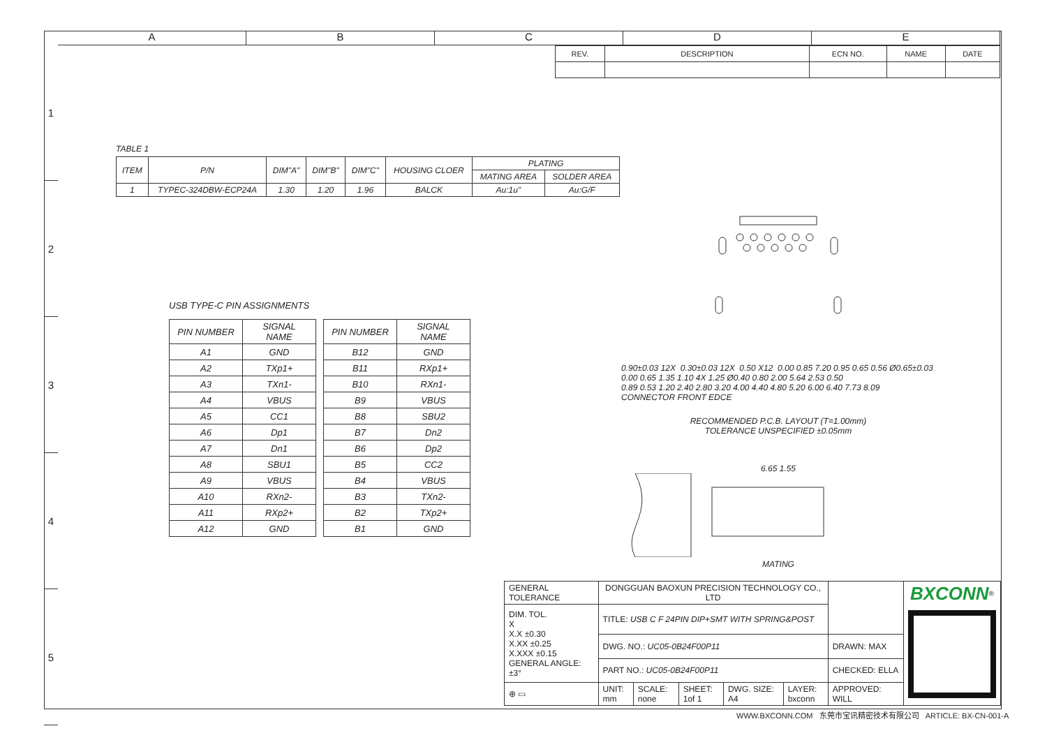A B C D E
1
2
3
4
5
| REV. | DESCRIPTION | ECN NO. | NAME | DATE |
| --- | --- | --- | --- | --- |
TABLE 1
| ITEM | P/N | DIM"A" | DIM"B" | DIM"C" | HOUSING CLOER | PLATING | |
| | | | | | | MATING AREA | SOLDER AREA |
| 1 | TYPEC-324DBW-ECP24A | 1.30 | 1.20 | 1.96 | BALCK | Au:1u" | Au:G/F |
USB TYPE-C PIN ASSIGNMENTS
| PIN NUMBER | SIGNAL NAME |
| --- | --- |
| A1 | GND |
| A2 | TXp1+ |
| A3 | TXn1- |
| A4 | VBUS |
| A5 | CC1 |
| A6 | Dp1 |
| A7 | Dn1 |
| A8 | SBU1 |
| A9 | VBUS |
| A10 | RXn2- |
| A11 | RXp2+ |
| A12 | GND |
| PIN NUMBER | SIGNAL NAME |
| --- | --- |
| B12 | GND |
| B11 | RXp1+ |
| B10 | RXn1- |
| B9 | VBUS |
| B8 | SBU2 |
| B7 | Dn2 |
| B6 | Dp2 |
| B5 | CC2 |
| B4 | VBUS |
| B3 | TXn2- |
| B2 | TXp2+ |
| B1 | GND |
0.90±0.03 12X 0.30±0.03 12X 0.50 X12 0.00 0.85 7.20 0.95 0.65 0.56 Ø0.65±0.03 0.00 0.65 1.35 1.10 4X 1.25 Ø0.40 0.80 2.00 5.64 2.53 0.50
0.89 0.53 1.20 2.40 2.80 3.20 4.00 4.40 4.80 5.20 6.00 6.40 7.73 8.09
CONNECTOR FRONT EDCE
RECOMMENDED P.C.B. LAYOUT (T=1.00mm)
TOLERANCE UNSPECIFIED ±0.05mm
6.65 1.55
MATING
| GENERAL TOLERANCE | DONGGUAN BAOXUN PRECISION TECHNOLOGY CO., LTD | | | | | | BXCONN<sup>®</sup> |
| DIM. TOL. X X.X ±0.30 X.XX ±0.25 X.XXX ±0.15 GENERAL ANGLE: ±3° | TITLE: USB C F 24PIN DIP+SMT WITH SPRING&POST | | | | | | |
| | DWG. NO.: UC05-0B24F00P11 | | | | | DRAWN: MAX | |
| | PART NO.: UC05-0B24F00P11 | | | | | CHECKED: ELLA | |
| ⊕ ▭ | UNIT: mm | SCALE: none | SHEET: 1of 1 | DWG. SIZE: A4 | LAYER: bxconn | APPROVED: WILL | |
WWW.BXCONN.COM 东莞市宝讯精密技术有限公司 ARTICLE: BX-CN-001-A